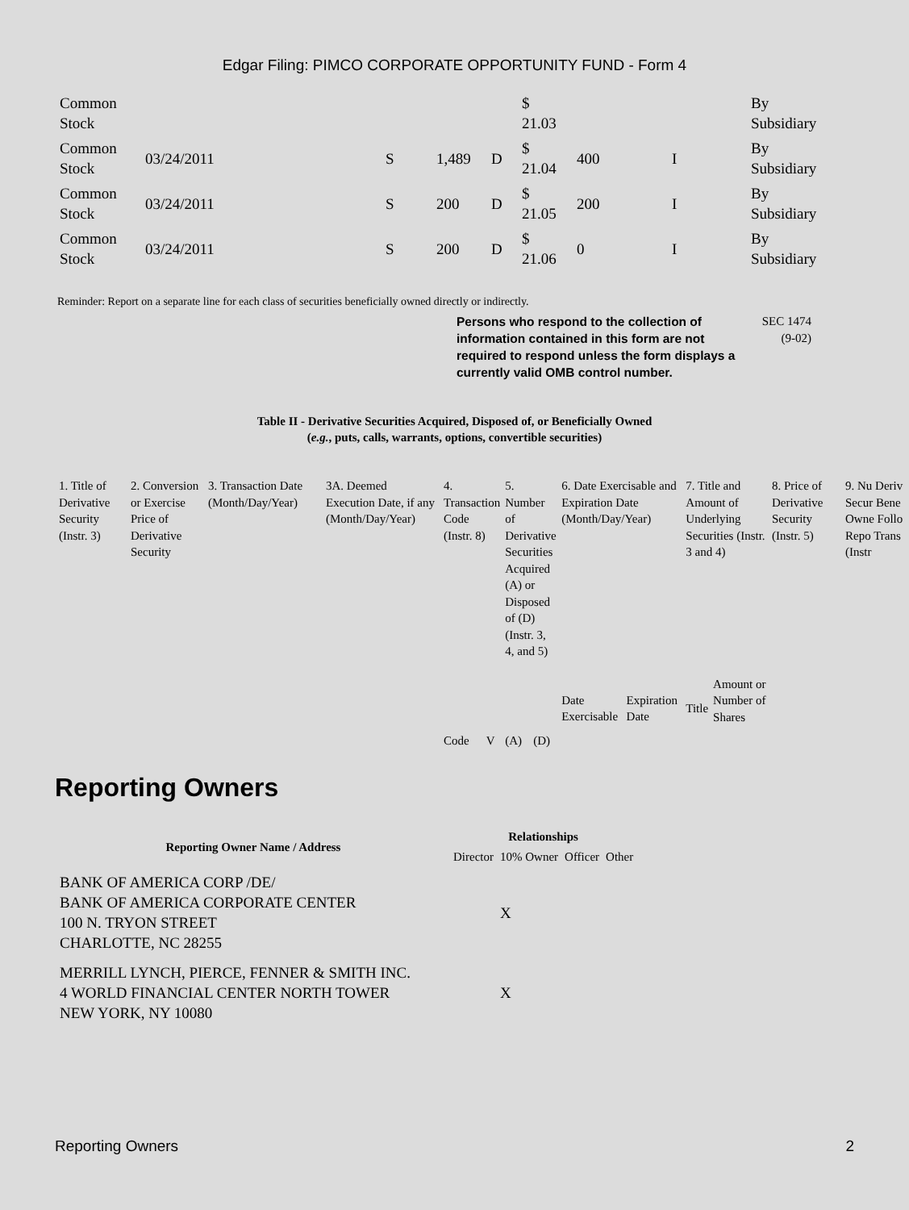Edgar Filing: PIMCO CORPORATE OPPORTUNITY FUND - Form 4
| Common Stock | | | | | $ 21.03 | | | By Subsidiary |
| Common Stock | 03/24/2011 | S | 1,489 | D | $ 21.04 | 400 | I | By Subsidiary |
| Common Stock | 03/24/2011 | S | 200 | D | $ 21.05 | 200 | I | By Subsidiary |
| Common Stock | 03/24/2011 | S | 200 | D | $ 21.06 | 0 | I | By Subsidiary |
Reminder: Report on a separate line for each class of securities beneficially owned directly or indirectly.
Persons who respond to the collection of information contained in this form are not required to respond unless the form displays a currently valid OMB control number.
SEC 1474
(9-02)
Table II - Derivative Securities Acquired, Disposed of, or Beneficially Owned
(e.g., puts, calls, warrants, options, convertible securities)
| 1. Title of Derivative Security (Instr. 3) | 2. Conversion or Exercise Price of Derivative Security | 3. Transaction Date (Month/Day/Year) | 3A. Deemed Execution Date, if any (Month/Day/Year) | 4. Transaction Code (Instr. 8) | | 5. Number of Derivative Securities Acquired (A) or Disposed of (D) (Instr. 3, 4, and 5) | | 6. Date Exercisable and Expiration Date (Month/Day/Year) | | 7. Title and Amount of Underlying Securities (Instr. 3 and 4) | | 8. Price of Derivative Security (Instr. 5) | 9. Nu Deriv Secur Bene Owne Follo Repo Trans (Instr |
| | | | | Code | V | (A) | (D) | Date Exercisable | Expiration Date | Title | Amount or Number of Shares | | |
Reporting Owners
| Reporting Owner Name / Address | Relationships | | | |
| --- | --- | --- | --- | --- |
| | Director | 10% Owner | Officer | Other |
| BANK OF AMERICA CORP /DE/ BANK OF AMERICA CORPORATE CENTER 100 N. TRYON STREET CHARLOTTE, NC 28255 | | X | | |
| MERRILL LYNCH, PIERCE, FENNER & SMITH INC. 4 WORLD FINANCIAL CENTER NORTH TOWER NEW YORK, NY 10080 | | X | | |
Reporting Owners 2